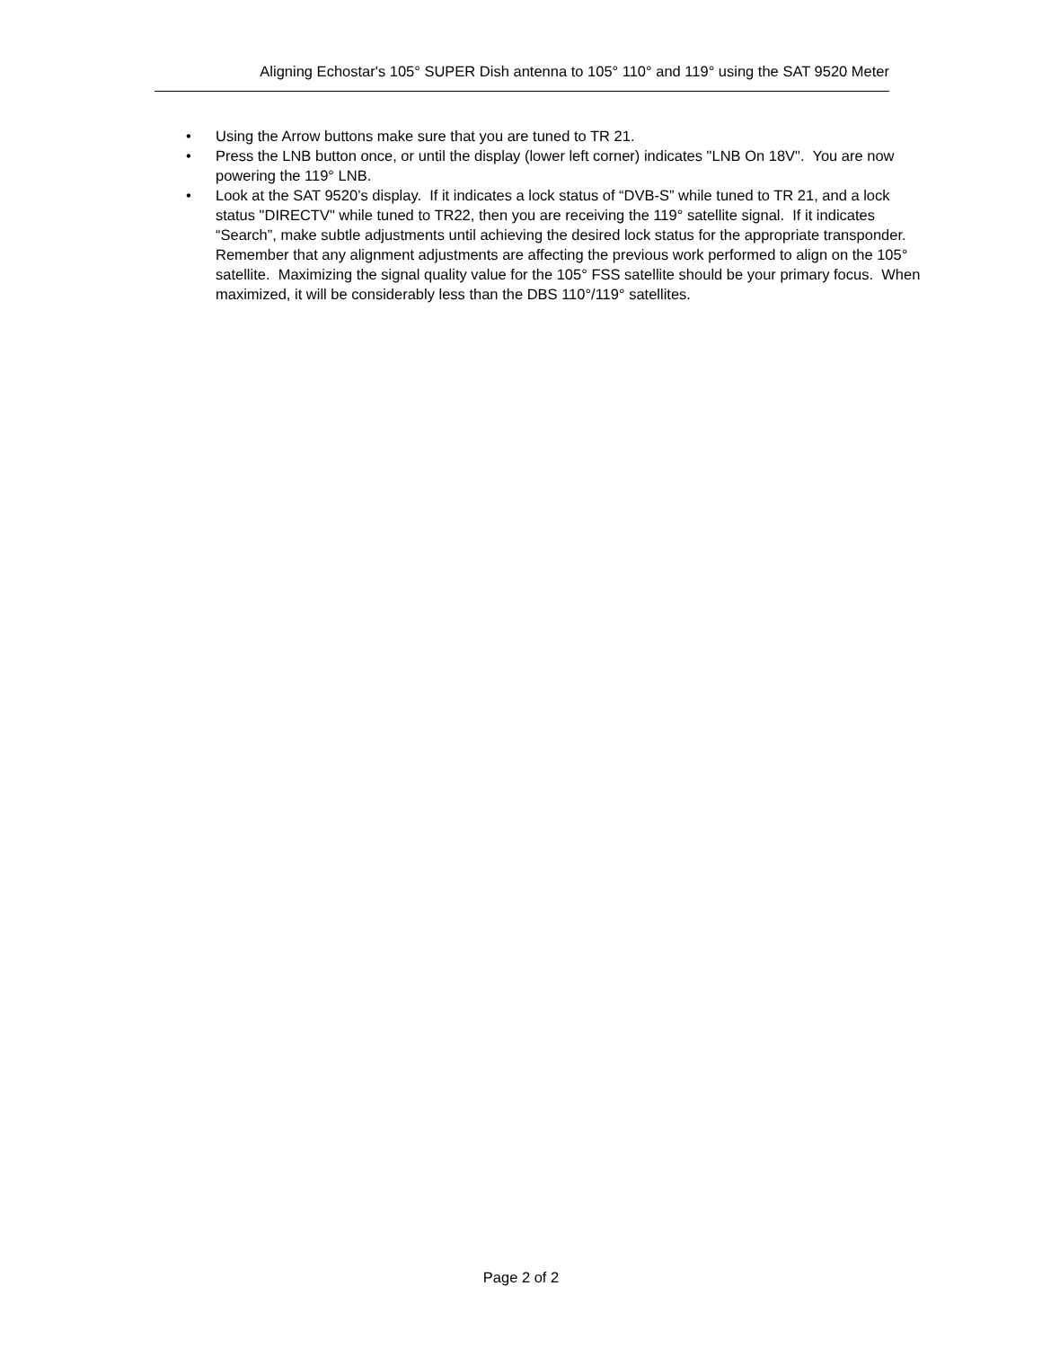Aligning Echostar's 105° SUPER Dish antenna to 105° 110° and 119° using the SAT 9520 Meter
• Using the Arrow buttons make sure that you are tuned to TR 21.
• Press the LNB button once, or until the display (lower left corner) indicates "LNB On 18V". You are now powering the 119° LNB.
• Look at the SAT 9520’s display. If it indicates a lock status of “DVB-S” while tuned to TR 21, and a lock status "DIRECTV" while tuned to TR22, then you are receiving the 119° satellite signal. If it indicates “Search”, make subtle adjustments until achieving the desired lock status for the appropriate transponder. Remember that any alignment adjustments are affecting the previous work performed to align on the 105° satellite. Maximizing the signal quality value for the 105° FSS satellite should be your primary focus. When maximized, it will be considerably less than the DBS 110°/119° satellites.
Page 2 of 2